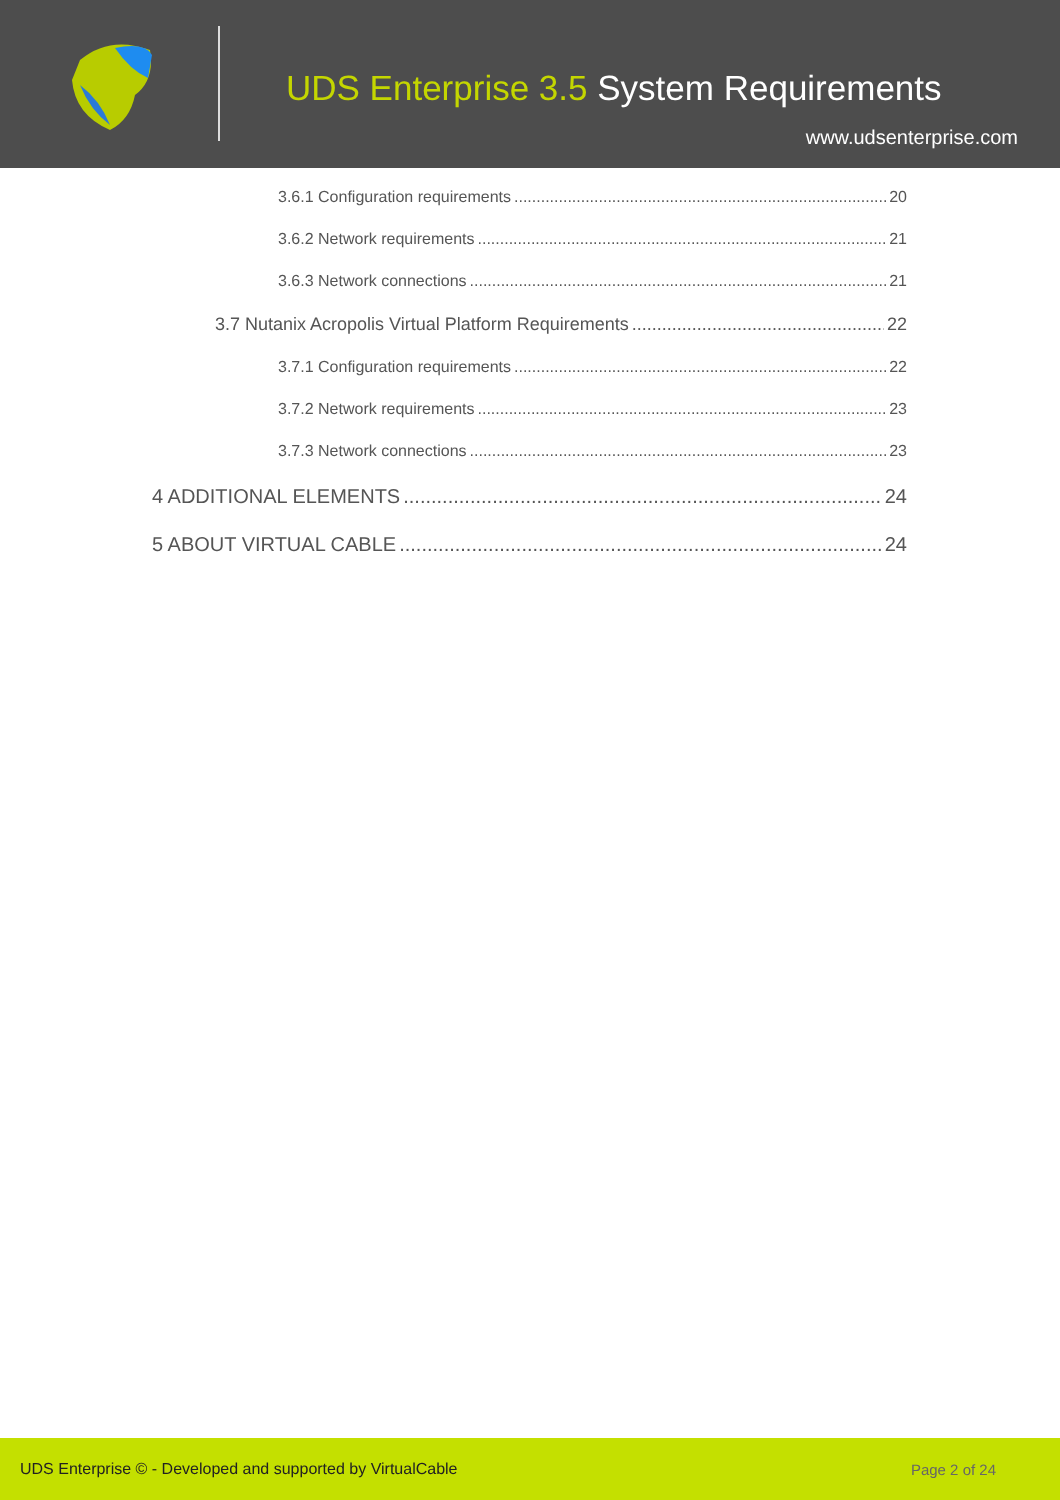UDS Enterprise 3.5 System Requirements
www.udsenterprise.com
3.6.1 Configuration requirements 20
3.6.2 Network requirements 21
3.6.3 Network connections 21
3.7 Nutanix Acropolis Virtual Platform Requirements 22
3.7.1 Configuration requirements 22
3.7.2 Network requirements 23
3.7.3 Network connections 23
4 ADDITIONAL ELEMENTS 24
5 ABOUT VIRTUAL CABLE 24
UDS Enterprise © - Developed and supported by VirtualCable Page 2 of 24